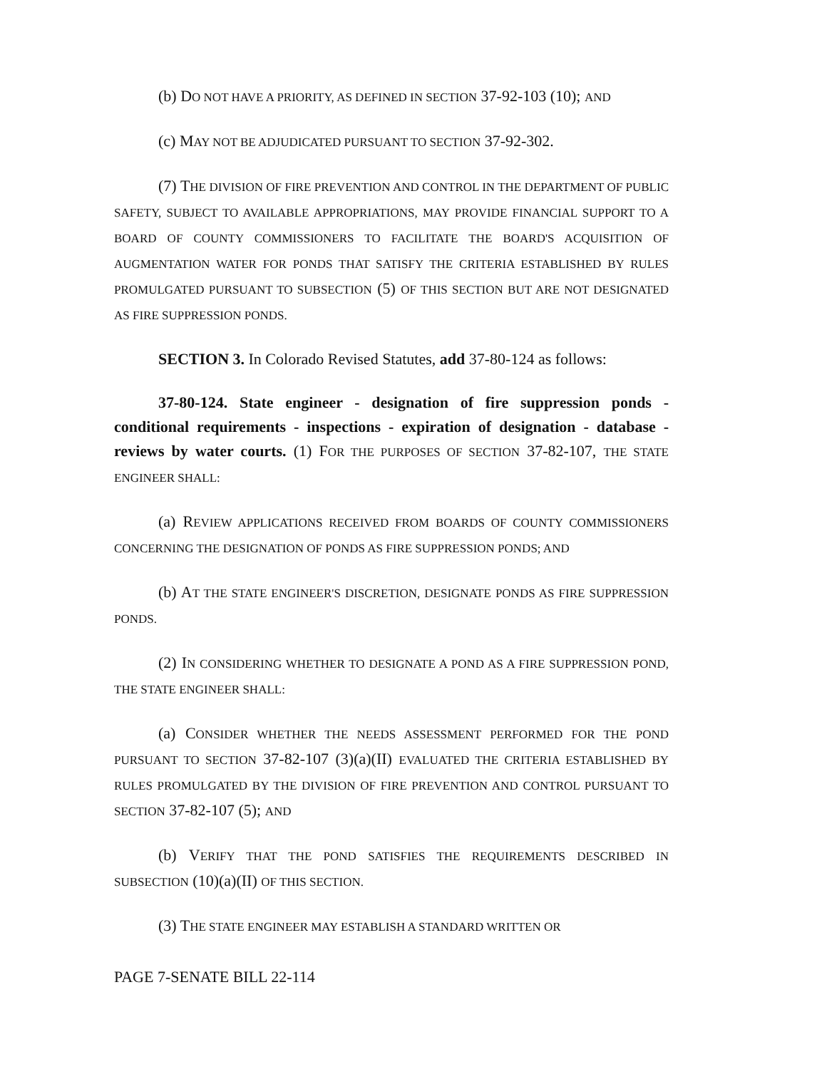(b) DO NOT HAVE A PRIORITY, AS DEFINED IN SECTION 37-92-103 (10); AND
(c) MAY NOT BE ADJUDICATED PURSUANT TO SECTION 37-92-302.
(7) THE DIVISION OF FIRE PREVENTION AND CONTROL IN THE DEPARTMENT OF PUBLIC SAFETY, SUBJECT TO AVAILABLE APPROPRIATIONS, MAY PROVIDE FINANCIAL SUPPORT TO A BOARD OF COUNTY COMMISSIONERS TO FACILITATE THE BOARD'S ACQUISITION OF AUGMENTATION WATER FOR PONDS THAT SATISFY THE CRITERIA ESTABLISHED BY RULES PROMULGATED PURSUANT TO SUBSECTION (5) OF THIS SECTION BUT ARE NOT DESIGNATED AS FIRE SUPPRESSION PONDS.
SECTION 3. In Colorado Revised Statutes, add 37-80-124 as follows:
37-80-124. State engineer - designation of fire suppression ponds - conditional requirements - inspections - expiration of designation - database - reviews by water courts. (1) FOR THE PURPOSES OF SECTION 37-82-107, THE STATE ENGINEER SHALL:
(a) REVIEW APPLICATIONS RECEIVED FROM BOARDS OF COUNTY COMMISSIONERS CONCERNING THE DESIGNATION OF PONDS AS FIRE SUPPRESSION PONDS; AND
(b) AT THE STATE ENGINEER'S DISCRETION, DESIGNATE PONDS AS FIRE SUPPRESSION PONDS.
(2) IN CONSIDERING WHETHER TO DESIGNATE A POND AS A FIRE SUPPRESSION POND, THE STATE ENGINEER SHALL:
(a) CONSIDER WHETHER THE NEEDS ASSESSMENT PERFORMED FOR THE POND PURSUANT TO SECTION 37-82-107 (3)(a)(II) EVALUATED THE CRITERIA ESTABLISHED BY RULES PROMULGATED BY THE DIVISION OF FIRE PREVENTION AND CONTROL PURSUANT TO SECTION 37-82-107 (5); AND
(b) VERIFY THAT THE POND SATISFIES THE REQUIREMENTS DESCRIBED IN SUBSECTION (10)(a)(II) OF THIS SECTION.
(3) THE STATE ENGINEER MAY ESTABLISH A STANDARD WRITTEN OR
PAGE 7-SENATE BILL 22-114